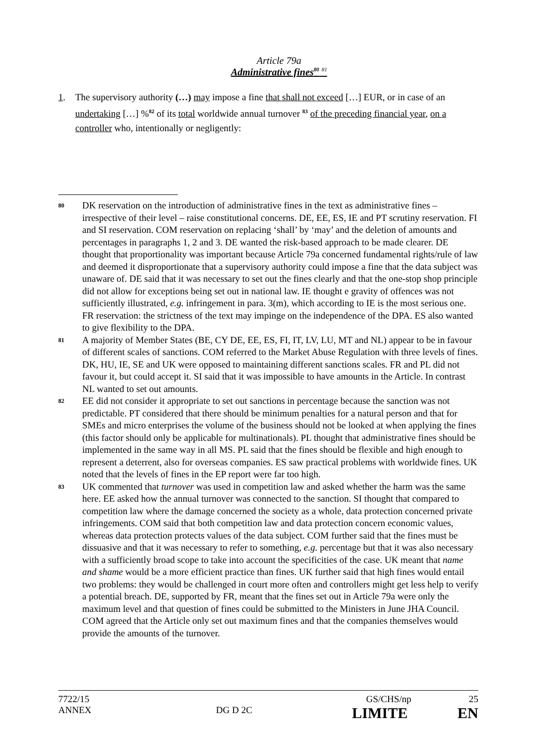Article 79a
Administrative fines<sup>80</sup> <sup>81</sup>
1. The supervisory authority (…) may impose a fine that shall not exceed […] EUR, or in case of an undertaking […] %<sup>82</sup> of its total worldwide annual turnover <sup>83</sup> of the preceding financial year, on a controller who, intentionally or negligently:
80
DK reservation on the introduction of administrative fines in the text as administrative fines – irrespective of their level – raise constitutional concerns. DE, EE, ES, IE and PT scrutiny reservation. FI and SI reservation. COM reservation on replacing ‘shall’ by ‘may’ and the deletion of amounts and percentages in paragraphs 1, 2 and 3. DE wanted the risk-based approach to be made clearer. DE thought that proportionality was important because Article 79a concerned fundamental rights/rule of law and deemed it disproportionate that a supervisory authority could impose a fine that the data subject was unaware of. DE said that it was necessary to set out the fines clearly and that the one-stop shop principle did not allow for exceptions being set out in national law. IE thought e gravity of offences was not sufficiently illustrated, e.g. infringement in para. 3(m), which according to IE is the most serious one. FR reservation: the strictness of the text may impinge on the independence of the DPA. ES also wanted to give flexibility to the DPA.
81
A majority of Member States (BE, CY DE, EE, ES, FI, IT, LV, LU, MT and NL) appear to be in favour of different scales of sanctions. COM referred to the Market Abuse Regulation with three levels of fines. DK, HU, IE, SE and UK were opposed to maintaining different sanctions scales. FR and PL did not favour it, but could accept it. SI said that it was impossible to have amounts in the Article. In contrast NL wanted to set out amounts.
82
EE did not consider it appropriate to set out sanctions in percentage because the sanction was not predictable. PT considered that there should be minimum penalties for a natural person and that for SMEs and micro enterprises the volume of the business should not be looked at when applying the fines (this factor should only be applicable for multinationals). PL thought that administrative fines should be implemented in the same way in all MS. PL said that the fines should be flexible and high enough to represent a deterrent, also for overseas companies. ES saw practical problems with worldwide fines. UK noted that the levels of fines in the EP report were far too high.
83
UK commented that turnover was used in competition law and asked whether the harm was the same here. EE asked how the annual turnover was connected to the sanction. SI thought that compared to competition law where the damage concerned the society as a whole, data protection concerned private infringements. COM said that both competition law and data protection concern economic values, whereas data protection protects values of the data subject. COM further said that the fines must be dissuasive and that it was necessary to refer to something, e.g. percentage but that it was also necessary with a sufficiently broad scope to take into account the specificities of the case. UK meant that name and shame would be a more efficient practice than fines. UK further said that high fines would entail two problems: they would be challenged in court more often and controllers might get less help to verify a potential breach. DE, supported by FR, meant that the fines set out in Article 79a were only the maximum level and that question of fines could be submitted to the Ministers in June JHA Council. COM agreed that the Article only set out maximum fines and that the companies themselves would provide the amounts of the turnover.
7722/15 GS/CHS/np 25
ANNEX DG D 2C LIMITE EN